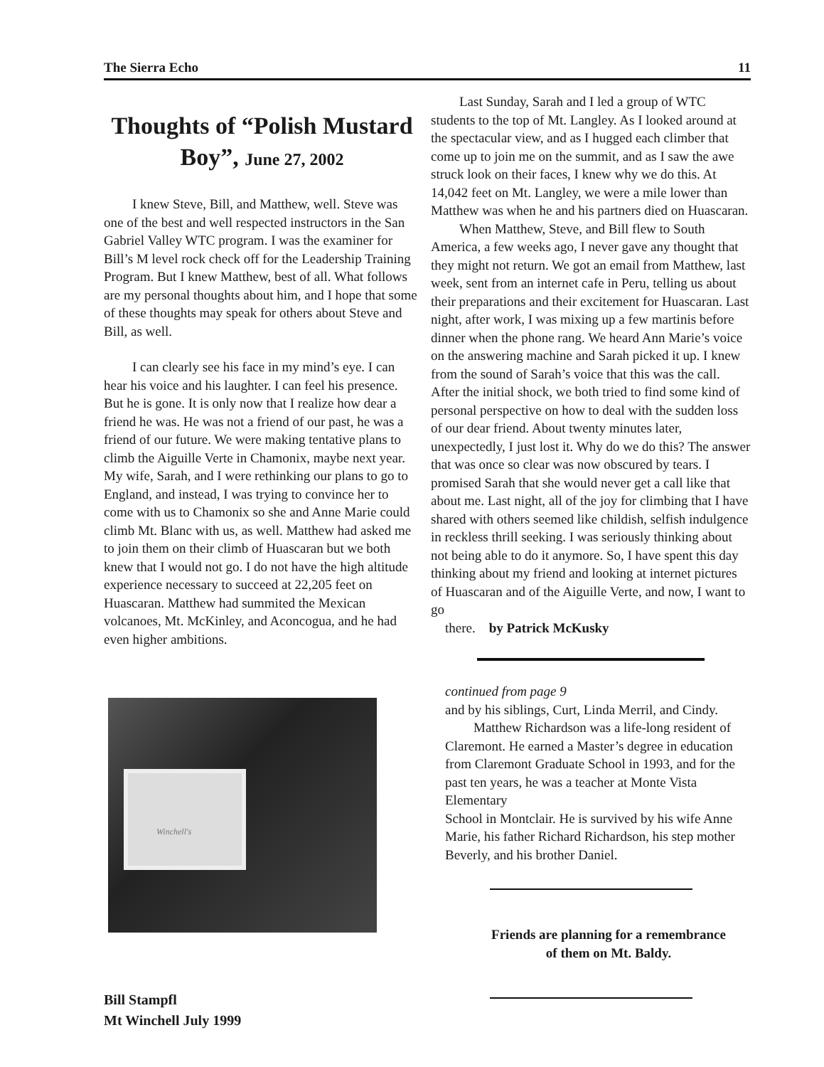The Sierra Echo 11
Thoughts of “Polish Mustard Boy”, June 27, 2002
I knew Steve, Bill, and Matthew, well. Steve was one of the best and well respected instructors in the San Gabriel Valley WTC program. I was the examiner for Bill’s M level rock check off for the Leadership Training Program. But I knew Matthew, best of all. What follows are my personal thoughts about him, and I hope that some of these thoughts may speak for others about Steve and Bill, as well.
I can clearly see his face in my mind’s eye. I can hear his voice and his laughter. I can feel his presence. But he is gone. It is only now that I realize how dear a friend he was. He was not a friend of our past, he was a friend of our future. We were making tentative plans to climb the Aiguille Verte in Chamonix, maybe next year. My wife, Sarah, and I were rethinking our plans to go to England, and instead, I was trying to convince her to come with us to Chamonix so she and Anne Marie could climb Mt. Blanc with us, as well. Matthew had asked me to join them on their climb of Huascaran but we both knew that I would not go. I do not have the high altitude experience necessary to succeed at 22,205 feet on Huascaran. Matthew had summited the Mexican volcanoes, Mt. McKinley, and Aconcogua, and he had even higher ambitions.
Winchell's
Bill Stampfl
Mt Winchell July 1999
Last Sunday, Sarah and I led a group of WTC students to the top of Mt. Langley. As I looked around at the spectacular view, and as I hugged each climber that come up to join me on the summit, and as I saw the awe struck look on their faces, I knew why we do this. At 14,042 feet on Mt. Langley, we were a mile lower than Matthew was when he and his partners died on Huascaran.
When Matthew, Steve, and Bill flew to South America, a few weeks ago, I never gave any thought that they might not return. We got an email from Matthew, last week, sent from an internet cafe in Peru, telling us about their preparations and their excitement for Huascaran. Last night, after work, I was mixing up a few martinis before dinner when the phone rang. We heard Ann Marie’s voice on the answering machine and Sarah picked it up. I knew from the sound of Sarah’s voice that this was the call. After the initial shock, we both tried to find some kind of personal perspective on how to deal with the sudden loss of our dear friend. About twenty minutes later, unexpectedly, I just lost it. Why do we do this? The answer that was once so clear was now obscured by tears. I promised Sarah that she would never get a call like that about me. Last night, all of the joy for climbing that I have shared with others seemed like childish, selfish indulgence in reckless thrill seeking. I was seriously thinking about not being able to do it anymore. So, I have spent this day thinking about my friend and looking at internet pictures of Huascaran and of the Aiguille Verte, and now, I want to go
there. by Patrick McKusky
continued from page 9
and by his siblings, Curt, Linda Merril, and Cindy.
Matthew Richardson was a life-long resident of Claremont. He earned a Master’s degree in education from Claremont Graduate School in 1993, and for the past ten years, he was a teacher at Monte Vista Elementary
School in Montclair. He is survived by his wife Anne Marie, his father Richard Richardson, his step mother Beverly, and his brother Daniel.
Friends are planning for a remembrance
of them on Mt. Baldy.